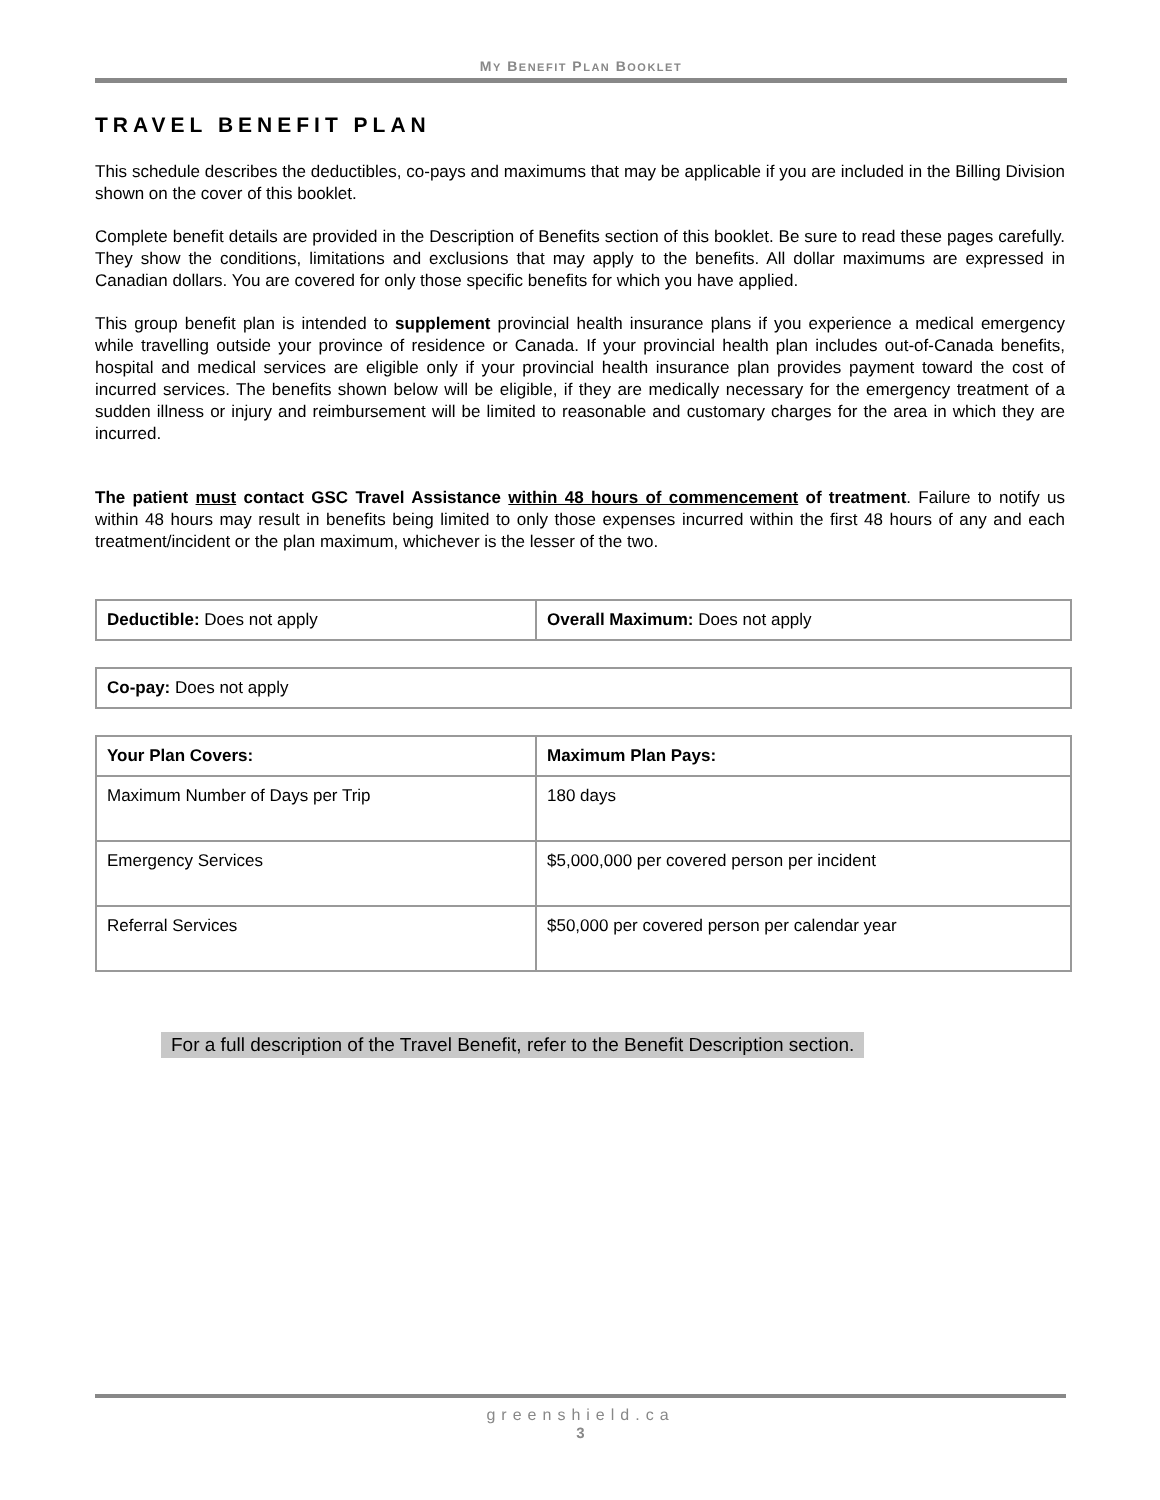MY BENEFIT PLAN BOOKLET
TRAVEL BENEFIT PLAN
This schedule describes the deductibles, co-pays and maximums that may be applicable if you are included in the Billing Division shown on the cover of this booklet.
Complete benefit details are provided in the Description of Benefits section of this booklet. Be sure to read these pages carefully. They show the conditions, limitations and exclusions that may apply to the benefits. All dollar maximums are expressed in Canadian dollars. You are covered for only those specific benefits for which you have applied.
This group benefit plan is intended to supplement provincial health insurance plans if you experience a medical emergency while travelling outside your province of residence or Canada. If your provincial health plan includes out-of-Canada benefits, hospital and medical services are eligible only if your provincial health insurance plan provides payment toward the cost of incurred services. The benefits shown below will be eligible, if they are medically necessary for the emergency treatment of a sudden illness or injury and reimbursement will be limited to reasonable and customary charges for the area in which they are incurred.
The patient must contact GSC Travel Assistance within 48 hours of commencement of treatment. Failure to notify us within 48 hours may result in benefits being limited to only those expenses incurred within the first 48 hours of any and each treatment/incident or the plan maximum, whichever is the lesser of the two.
| Deductible: Does not apply | Overall Maximum: Does not apply |
| Co-pay: Does not apply |
| Your Plan Covers: | Maximum Plan Pays: |
| --- | --- |
| Maximum Number of Days per Trip | 180 days |
| Emergency Services | $5,000,000 per covered person per incident |
| Referral Services | $50,000 per covered person per calendar year |
For a full description of the Travel Benefit, refer to the Benefit Description section.
greenshield.ca
3